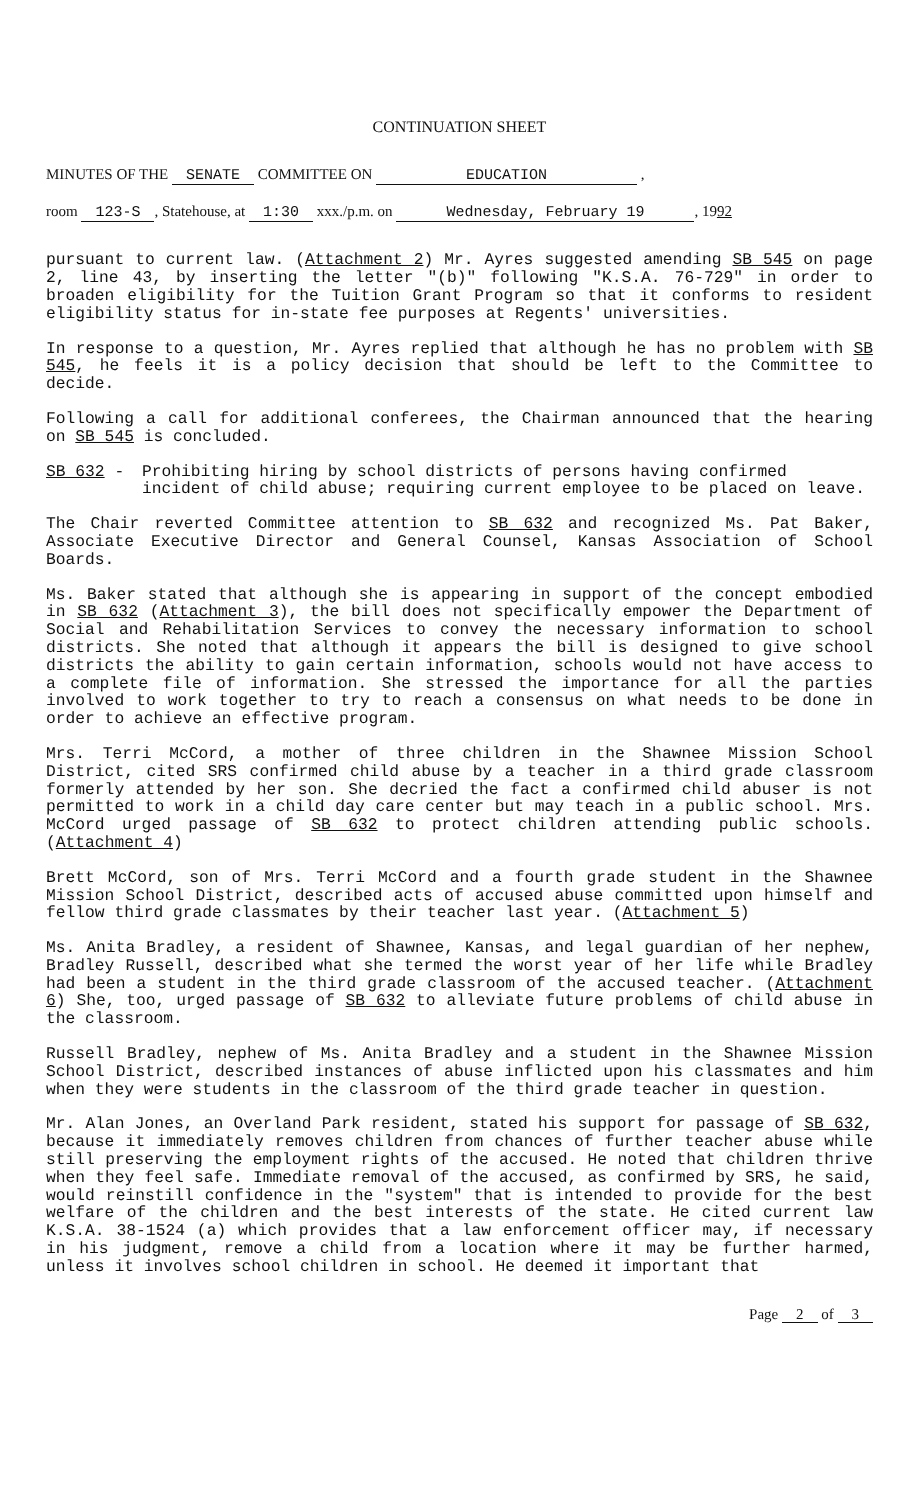CONTINUATION SHEET
MINUTES OF THE SENATE COMMITTEE ON EDUCATION ,
room 123-S, Statehouse, at 1:30 xxx./p.m. on Wednesday, February 19, 1992
pursuant to current law. (Attachment 2) Mr. Ayres suggested amending SB 545 on page 2, line 43, by inserting the letter "(b)" following "K.S.A. 76-729" in order to broaden eligibility for the Tuition Grant Program so that it conforms to resident eligibility status for in-state fee purposes at Regents' universities.
In response to a question, Mr. Ayres replied that although he has no problem with SB 545, he feels it is a policy decision that should be left to the Committee to decide.
Following a call for additional conferees, the Chairman announced that the hearing on SB 545 is concluded.
SB 632 - Prohibiting hiring by school districts of persons having confirmed incident of child abuse; requiring current employee to be placed on leave.
The Chair reverted Committee attention to SB 632 and recognized Ms. Pat Baker, Associate Executive Director and General Counsel, Kansas Association of School Boards.
Ms. Baker stated that although she is appearing in support of the concept embodied in SB 632 (Attachment 3), the bill does not specifically empower the Department of Social and Rehabilitation Services to convey the necessary information to school districts. She noted that although it appears the bill is designed to give school districts the ability to gain certain information, schools would not have access to a complete file of information. She stressed the importance for all the parties involved to work together to try to reach a consensus on what needs to be done in order to achieve an effective program.
Mrs. Terri McCord, a mother of three children in the Shawnee Mission School District, cited SRS confirmed child abuse by a teacher in a third grade classroom formerly attended by her son. She decried the fact a confirmed child abuser is not permitted to work in a child day care center but may teach in a public school. Mrs. McCord urged passage of SB 632 to protect children attending public schools. (Attachment 4)
Brett McCord, son of Mrs. Terri McCord and a fourth grade student in the Shawnee Mission School District, described acts of accused abuse committed upon himself and fellow third grade classmates by their teacher last year. (Attachment 5)
Ms. Anita Bradley, a resident of Shawnee, Kansas, and legal guardian of her nephew, Bradley Russell, described what she termed the worst year of her life while Bradley had been a student in the third grade classroom of the accused teacher. (Attachment 6) She, too, urged passage of SB 632 to alleviate future problems of child abuse in the classroom.
Russell Bradley, nephew of Ms. Anita Bradley and a student in the Shawnee Mission School District, described instances of abuse inflicted upon his classmates and him when they were students in the classroom of the third grade teacher in question.
Mr. Alan Jones, an Overland Park resident, stated his support for passage of SB 632, because it immediately removes children from chances of further teacher abuse while still preserving the employment rights of the accused. He noted that children thrive when they feel safe. Immediate removal of the accused, as confirmed by SRS, he said, would reinstill confidence in the "system" that is intended to provide for the best welfare of the children and the best interests of the state. He cited current law K.S.A. 38-1524 (a) which provides that a law enforcement officer may, if necessary in his judgment, remove a child from a location where it may be further harmed, unless it involves school children in school. He deemed it important that
Page 2 of 3